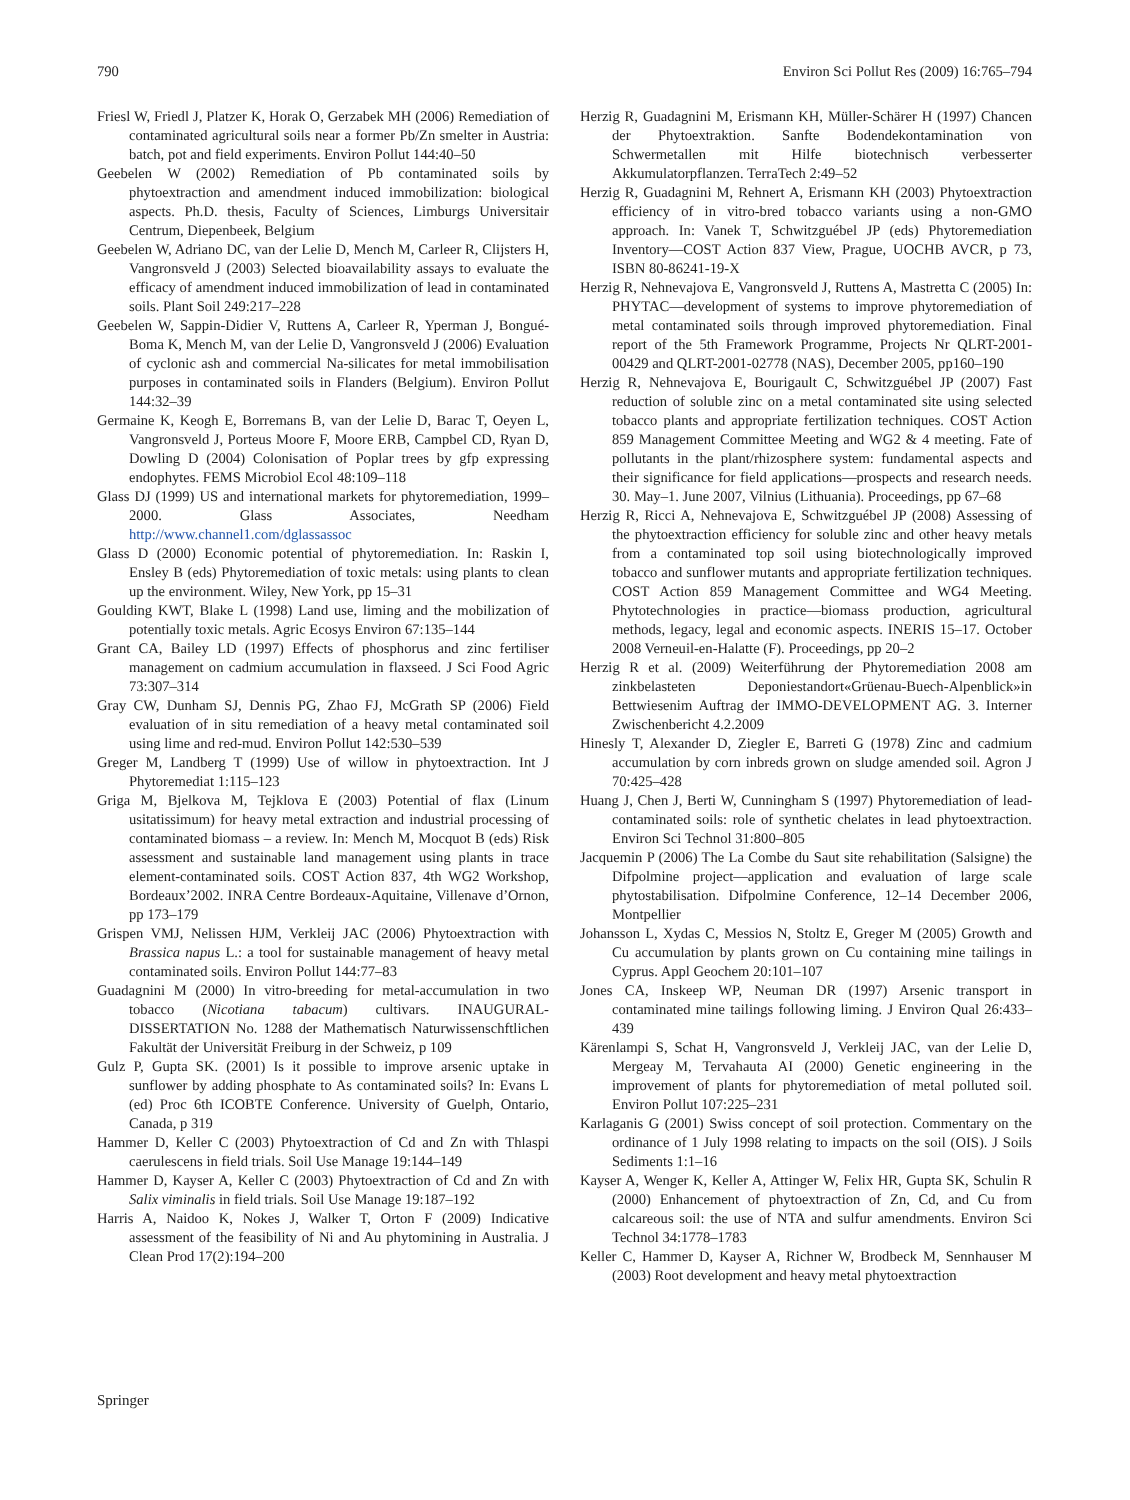790 Environ Sci Pollut Res (2009) 16:765–794
Friesl W, Friedl J, Platzer K, Horak O, Gerzabek MH (2006) Remediation of contaminated agricultural soils near a former Pb/Zn smelter in Austria: batch, pot and field experiments. Environ Pollut 144:40–50
Geebelen W (2002) Remediation of Pb contaminated soils by phytoextraction and amendment induced immobilization: biological aspects. Ph.D. thesis, Faculty of Sciences, Limburgs Universitair Centrum, Diepenbeek, Belgium
Geebelen W, Adriano DC, van der Lelie D, Mench M, Carleer R, Clijsters H, Vangronsveld J (2003) Selected bioavailability assays to evaluate the efficacy of amendment induced immobilization of lead in contaminated soils. Plant Soil 249:217–228
Geebelen W, Sappin-Didier V, Ruttens A, Carleer R, Yperman J, Bongué-Boma K, Mench M, van der Lelie D, Vangronsveld J (2006) Evaluation of cyclonic ash and commercial Na-silicates for metal immobilisation purposes in contaminated soils in Flanders (Belgium). Environ Pollut 144:32–39
Germaine K, Keogh E, Borremans B, van der Lelie D, Barac T, Oeyen L, Vangronsveld J, Porteus Moore F, Moore ERB, Campbel CD, Ryan D, Dowling D (2004) Colonisation of Poplar trees by gfp expressing endophytes. FEMS Microbiol Ecol 48:109–118
Glass DJ (1999) US and international markets for phytoremediation, 1999–2000. Glass Associates, Needham http://www.channel1.com/dglassassoc
Glass D (2000) Economic potential of phytoremediation. In: Raskin I, Ensley B (eds) Phytoremediation of toxic metals: using plants to clean up the environment. Wiley, New York, pp 15–31
Goulding KWT, Blake L (1998) Land use, liming and the mobilization of potentially toxic metals. Agric Ecosys Environ 67:135–144
Grant CA, Bailey LD (1997) Effects of phosphorus and zinc fertiliser management on cadmium accumulation in flaxseed. J Sci Food Agric 73:307–314
Gray CW, Dunham SJ, Dennis PG, Zhao FJ, McGrath SP (2006) Field evaluation of in situ remediation of a heavy metal contaminated soil using lime and red-mud. Environ Pollut 142:530–539
Greger M, Landberg T (1999) Use of willow in phytoextraction. Int J Phytoremediat 1:115–123
Griga M, Bjelkova M, Tejklova E (2003) Potential of flax (Linum usitatissimum) for heavy metal extraction and industrial processing of contaminated biomass – a review. In: Mench M, Mocquot B (eds) Risk assessment and sustainable land management using plants in trace element-contaminated soils. COST Action 837, 4th WG2 Workshop, Bordeaux’2002. INRA Centre Bordeaux-Aquitaine, Villenave d’Ornon, pp 173–179
Grispen VMJ, Nelissen HJM, Verkleij JAC (2006) Phytoextraction with Brassica napus L.: a tool for sustainable management of heavy metal contaminated soils. Environ Pollut 144:77–83
Guadagnini M (2000) In vitro-breeding for metal-accumulation in two tobacco (Nicotiana tabacum) cultivars. INAUGURAL-DISSERTATION No. 1288 der Mathematisch Naturwissenschftlichen Fakultät der Universität Freiburg in der Schweiz, p 109
Gulz P, Gupta SK. (2001) Is it possible to improve arsenic uptake in sunflower by adding phosphate to As contaminated soils? In: Evans L (ed) Proc 6th ICOBTE Conference. University of Guelph, Ontario, Canada, p 319
Hammer D, Keller C (2003) Phytoextraction of Cd and Zn with Thlaspi caerulescens in field trials. Soil Use Manage 19:144–149
Hammer D, Kayser A, Keller C (2003) Phytoextraction of Cd and Zn with Salix viminalis in field trials. Soil Use Manage 19:187–192
Harris A, Naidoo K, Nokes J, Walker T, Orton F (2009) Indicative assessment of the feasibility of Ni and Au phytomining in Australia. J Clean Prod 17(2):194–200
Herzig R, Guadagnini M, Erismann KH, Müller-Schärer H (1997) Chancen der Phytoextraktion. Sanfte Bodendekontamination von Schwermetallen mit Hilfe biotechnisch verbesserter Akkumulatorpflanzen. TerraTech 2:49–52
Herzig R, Guadagnini M, Rehnert A, Erismann KH (2003) Phytoextraction efficiency of in vitro-bred tobacco variants using a non-GMO approach. In: Vanek T, Schwitzguébel JP (eds) Phytoremediation Inventory—COST Action 837 View, Prague, UOCHB AVCR, p 73, ISBN 80-86241-19-X
Herzig R, Nehnevajova E, Vangronsveld J, Ruttens A, Mastretta C (2005) In: PHYTAC—development of systems to improve phytoremediation of metal contaminated soils through improved phytoremediation. Final report of the 5th Framework Programme, Projects Nr QLRT-2001-00429 and QLRT-2001-02778 (NAS), December 2005, pp160–190
Herzig R, Nehnevajova E, Bourigault C, Schwitzguébel JP (2007) Fast reduction of soluble zinc on a metal contaminated site using selected tobacco plants and appropriate fertilization techniques. COST Action 859 Management Committee Meeting and WG2 & 4 meeting. Fate of pollutants in the plant/rhizosphere system: fundamental aspects and their significance for field applications—prospects and research needs. 30. May–1. June 2007, Vilnius (Lithuania). Proceedings, pp 67–68
Herzig R, Ricci A, Nehnevajova E, Schwitzguébel JP (2008) Assessing of the phytoextraction efficiency for soluble zinc and other heavy metals from a contaminated top soil using biotechnologically improved tobacco and sunflower mutants and appropriate fertilization techniques. COST Action 859 Management Committee and WG4 Meeting. Phytotechnologies in practice—biomass production, agricultural methods, legacy, legal and economic aspects. INERIS 15–17. October 2008 Verneuil-en-Halatte (F). Proceedings, pp 20–2
Herzig R et al. (2009) Weiterführung der Phytoremediation 2008 am zinkbelasteten Deponiestandort«Grüenau-Buech-Alpenblick»in Bettwiesenim Auftrag der IMMO-DEVELOPMENT AG. 3. Interner Zwischenbericht 4.2.2009
Hinesly T, Alexander D, Ziegler E, Barreti G (1978) Zinc and cadmium accumulation by corn inbreds grown on sludge amended soil. Agron J 70:425–428
Huang J, Chen J, Berti W, Cunningham S (1997) Phytoremediation of lead-contaminated soils: role of synthetic chelates in lead phytoextraction. Environ Sci Technol 31:800–805
Jacquemin P (2006) The La Combe du Saut site rehabilitation (Salsigne) the Difpolmine project—application and evaluation of large scale phytostabilisation. Difpolmine Conference, 12–14 December 2006, Montpellier
Johansson L, Xydas C, Messios N, Stoltz E, Greger M (2005) Growth and Cu accumulation by plants grown on Cu containing mine tailings in Cyprus. Appl Geochem 20:101–107
Jones CA, Inskeep WP, Neuman DR (1997) Arsenic transport in contaminated mine tailings following liming. J Environ Qual 26:433–439
Kärenlampi S, Schat H, Vangronsveld J, Verkleij JAC, van der Lelie D, Mergeay M, Tervahauta AI (2000) Genetic engineering in the improvement of plants for phytoremediation of metal polluted soil. Environ Pollut 107:225–231
Karlaganis G (2001) Swiss concept of soil protection. Commentary on the ordinance of 1 July 1998 relating to impacts on the soil (OIS). J Soils Sediments 1:1–16
Kayser A, Wenger K, Keller A, Attinger W, Felix HR, Gupta SK, Schulin R (2000) Enhancement of phytoextraction of Zn, Cd, and Cu from calcareous soil: the use of NTA and sulfur amendments. Environ Sci Technol 34:1778–1783
Keller C, Hammer D, Kayser A, Richner W, Brodbeck M, Sennhauser M (2003) Root development and heavy metal phytoextraction
Springer